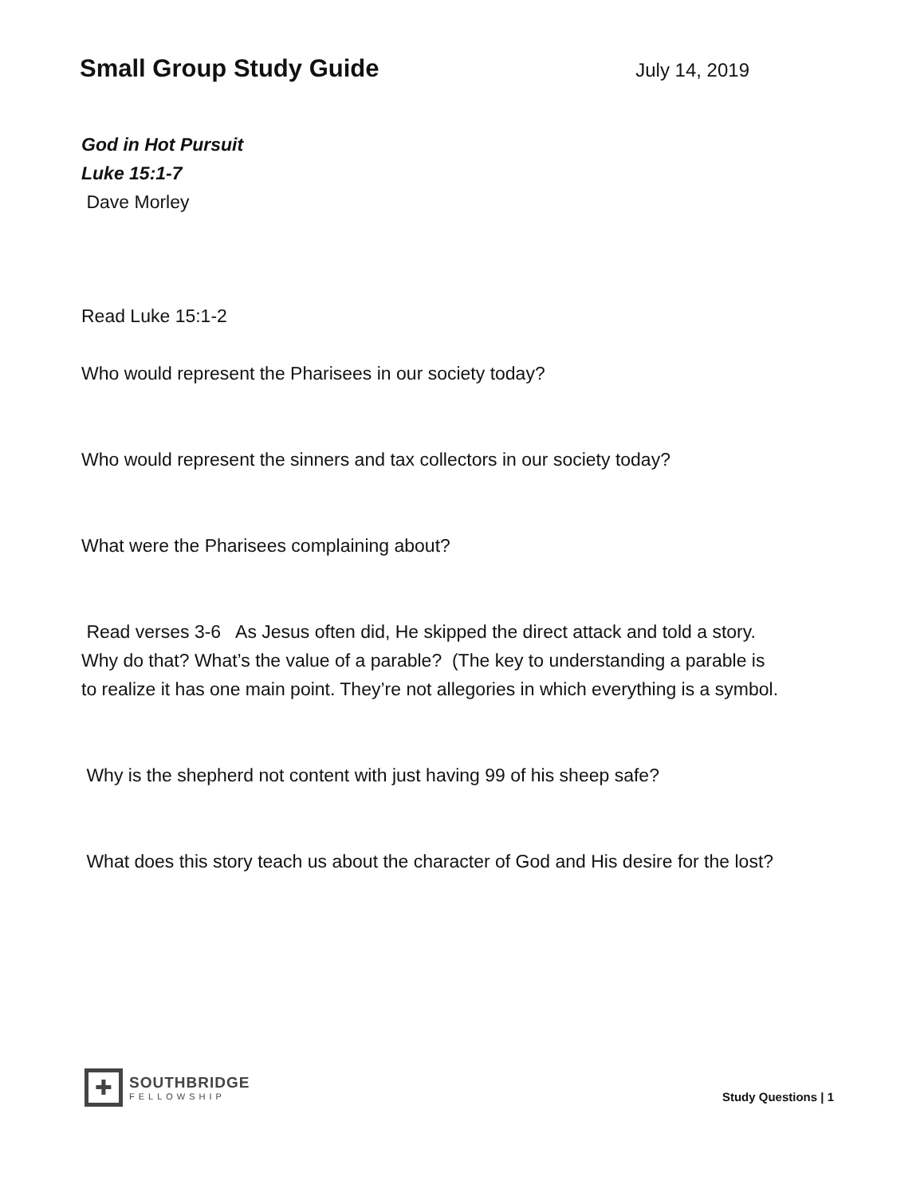Small Group Study Guide
July 14, 2019
God in Hot Pursuit
Luke 15:1-7
Dave Morley
Read Luke 15:1-2
Who would represent the Pharisees in our society today?
Who would represent the sinners and tax collectors in our society today?
What were the Pharisees complaining about?
Read verses 3-6 As Jesus often did, He skipped the direct attack and told a story. Why do that? What’s the value of a parable? (The key to understanding a parable is to realize it has one main point. They’re not allegories in which everything is a symbol.
Why is the shepherd not content with just having 99 of his sheep safe?
What does this story teach us about the character of God and His desire for the lost?
✚
SOUTHBRIDGE
FELLOWSHIP
Study Questions | 1